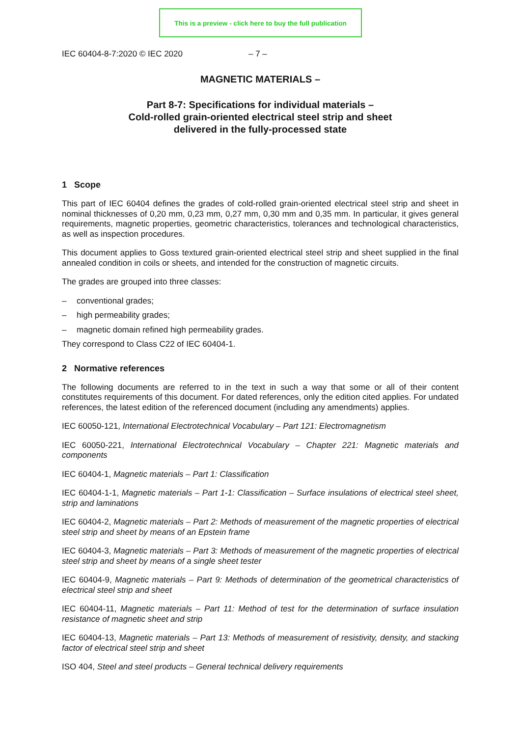This is a preview - click here to buy the full publication
IEC 60404-8-7:2020 © IEC 2020 – 7 –
MAGNETIC MATERIALS –
Part 8-7: Specifications for individual materials –
Cold-rolled grain-oriented electrical steel strip and sheet
delivered in the fully-processed state
1 Scope
This part of IEC 60404 defines the grades of cold-rolled grain-oriented electrical steel strip and sheet in nominal thicknesses of 0,20 mm, 0,23 mm, 0,27 mm, 0,30 mm and 0,35 mm. In particular, it gives general requirements, magnetic properties, geometric characteristics, tolerances and technological characteristics, as well as inspection procedures.
This document applies to Goss textured grain-oriented electrical steel strip and sheet supplied in the final annealed condition in coils or sheets, and intended for the construction of magnetic circuits.
The grades are grouped into three classes:
– conventional grades;
– high permeability grades;
– magnetic domain refined high permeability grades.
They correspond to Class C22 of IEC 60404-1.
2 Normative references
The following documents are referred to in the text in such a way that some or all of their content constitutes requirements of this document. For dated references, only the edition cited applies. For undated references, the latest edition of the referenced document (including any amendments) applies.
IEC 60050-121, International Electrotechnical Vocabulary – Part 121: Electromagnetism
IEC 60050-221, International Electrotechnical Vocabulary – Chapter 221: Magnetic materials and components
IEC 60404-1, Magnetic materials – Part 1: Classification
IEC 60404-1-1, Magnetic materials – Part 1-1: Classification – Surface insulations of electrical steel sheet, strip and laminations
IEC 60404-2, Magnetic materials – Part 2: Methods of measurement of the magnetic properties of electrical steel strip and sheet by means of an Epstein frame
IEC 60404-3, Magnetic materials – Part 3: Methods of measurement of the magnetic properties of electrical steel strip and sheet by means of a single sheet tester
IEC 60404-9, Magnetic materials – Part 9: Methods of determination of the geometrical characteristics of electrical steel strip and sheet
IEC 60404-11, Magnetic materials – Part 11: Method of test for the determination of surface insulation resistance of magnetic sheet and strip
IEC 60404-13, Magnetic materials – Part 13: Methods of measurement of resistivity, density, and stacking factor of electrical steel strip and sheet
ISO 404, Steel and steel products – General technical delivery requirements